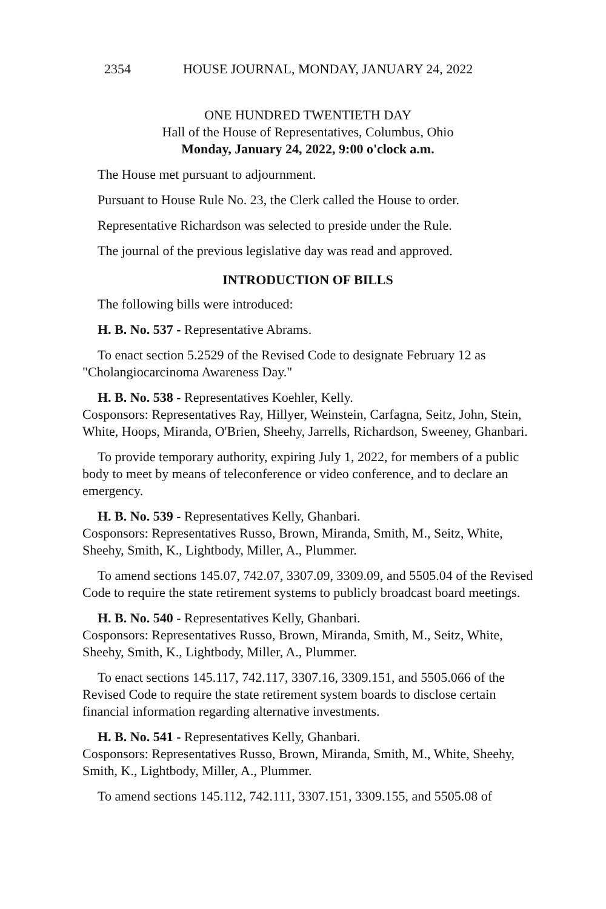2354 HOUSE JOURNAL, MONDAY, JANUARY 24, 2022
ONE HUNDRED TWENTIETH DAY
Hall of the House of Representatives, Columbus, Ohio
Monday, January 24, 2022, 9:00 o'clock a.m.
The House met pursuant to adjournment.
Pursuant to House Rule No. 23, the Clerk called the House to order.
Representative Richardson was selected to preside under the Rule.
The journal of the previous legislative day was read and approved.
INTRODUCTION OF BILLS
The following bills were introduced:
H. B. No. 537 - Representative Abrams.
To enact section 5.2529 of the Revised Code to designate February 12 as "Cholangiocarcinoma Awareness Day."
H. B. No. 538 - Representatives Koehler, Kelly.
Cosponsors: Representatives Ray, Hillyer, Weinstein, Carfagna, Seitz, John, Stein, White, Hoops, Miranda, O'Brien, Sheehy, Jarrells, Richardson, Sweeney, Ghanbari.
To provide temporary authority, expiring July 1, 2022, for members of a public body to meet by means of teleconference or video conference, and to declare an emergency.
H. B. No. 539 - Representatives Kelly, Ghanbari.
Cosponsors: Representatives Russo, Brown, Miranda, Smith, M., Seitz, White, Sheehy, Smith, K., Lightbody, Miller, A., Plummer.
To amend sections 145.07, 742.07, 3307.09, 3309.09, and 5505.04 of the Revised Code to require the state retirement systems to publicly broadcast board meetings.
H. B. No. 540 - Representatives Kelly, Ghanbari.
Cosponsors: Representatives Russo, Brown, Miranda, Smith, M., Seitz, White, Sheehy, Smith, K., Lightbody, Miller, A., Plummer.
To enact sections 145.117, 742.117, 3307.16, 3309.151, and 5505.066 of the Revised Code to require the state retirement system boards to disclose certain financial information regarding alternative investments.
H. B. No. 541 - Representatives Kelly, Ghanbari.
Cosponsors: Representatives Russo, Brown, Miranda, Smith, M., White, Sheehy, Smith, K., Lightbody, Miller, A., Plummer.
To amend sections 145.112, 742.111, 3307.151, 3309.155, and 5505.08 of